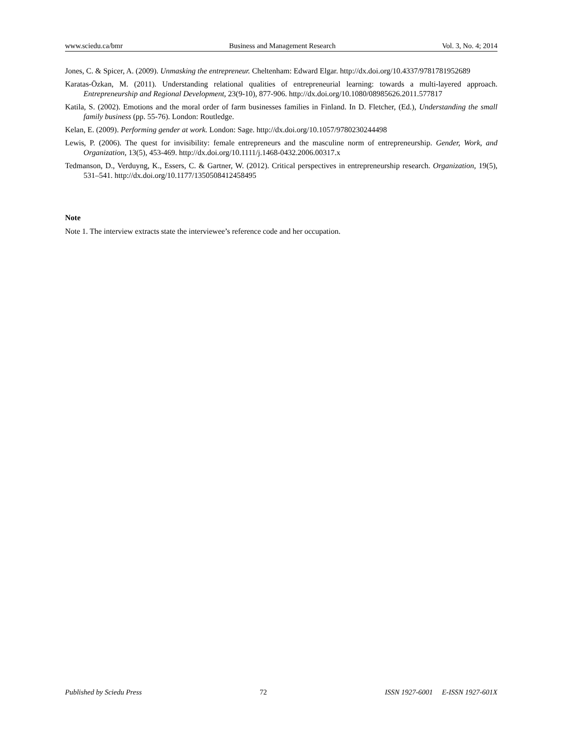www.sciedu.ca/bmr Business and Management Research Vol. 3, No. 4; 2014
Jones, C. & Spicer, A. (2009). Unmasking the entrepreneur. Cheltenham: Edward Elgar. http://dx.doi.org/10.4337/9781781952689
Karatas-Özkan, M. (2011). Understanding relational qualities of entrepreneurial learning: towards a multi-layered approach. Entrepreneurship and Regional Development, 23(9-10), 877-906. http://dx.doi.org/10.1080/08985626.2011.577817
Katila, S. (2002). Emotions and the moral order of farm businesses families in Finland. In D. Fletcher, (Ed.), Understanding the small family business (pp. 55-76). London: Routledge.
Kelan, E. (2009). Performing gender at work. London: Sage. http://dx.doi.org/10.1057/9780230244498
Lewis, P. (2006). The quest for invisibility: female entrepreneurs and the masculine norm of entrepreneurship. Gender, Work, and Organization, 13(5), 453-469. http://dx.doi.org/10.1111/j.1468-0432.2006.00317.x
Tedmanson, D., Verduyng, K., Essers, C. & Gartner, W. (2012). Critical perspectives in entrepreneurship research. Organization, 19(5), 531–541. http://dx.doi.org/10.1177/1350508412458495
Note
Note 1. The interview extracts state the interviewee’s reference code and her occupation.
Published by Sciedu Press 72 ISSN 1927-6001 E-ISSN 1927-601X